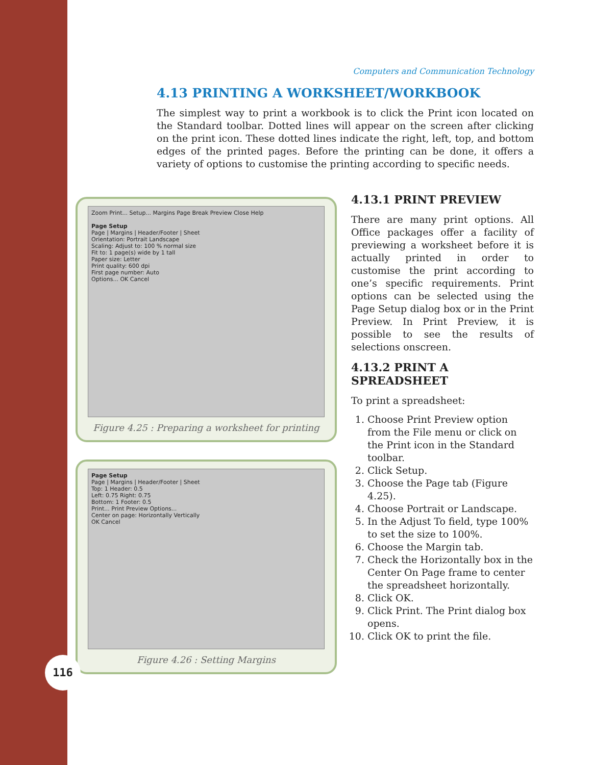Computers and Communication Technology
4.13 PRINTING A WORKSHEET/WORKBOOK
The simplest way to print a workbook is to click the Print icon located on the Standard toolbar. Dotted lines will appear on the screen after clicking on the print icon. These dotted lines indicate the right, left, top, and bottom edges of the printed pages. Before the printing can be done, it offers a variety of options to customise the printing according to specific needs.
Zoom Print... Setup... Margins Page Break Preview Close Help
Page Setup
Page | Margins | Header/Footer | Sheet
Orientation: Portrait Landscape
Scaling: Adjust to: 100 % normal size
Fit to: 1 page(s) wide by 1 tall
Paper size: Letter
Print quality: 600 dpi
First page number: Auto
Options... OK Cancel
Figure 4.25 : Preparing a worksheet for printing
Page Setup
Page | Margins | Header/Footer | Sheet
Top: 1 Header: 0.5
Left: 0.75 Right: 0.75
Bottom: 1 Footer: 0.5
Print... Print Preview Options...
Center on page: Horizontally Vertically
OK Cancel
Figure 4.26 : Setting Margins
4.13.1 PRINT PREVIEW
There are many print options. All Office packages offer a facility of previewing a worksheet before it is actually printed in order to customise the print according to one’s specific requirements. Print options can be selected using the Page Setup dialog box or in the Print Preview. In Print Preview, it is possible to see the results of selections onscreen.
4.13.2 PRINT A SPREADSHEET
To print a spreadsheet:
1. Choose Print Preview option from the File menu or click on the Print icon in the Standard toolbar.
2. Click Setup.
3. Choose the Page tab (Figure 4.25).
4. Choose Portrait or Landscape.
5. In the Adjust To field, type 100% to set the size to 100%.
6. Choose the Margin tab.
7. Check the Horizontally box in the Center On Page frame to center the spreadsheet horizontally.
8. Click OK.
9. Click Print. The Print dialog box opens.
10. Click OK to print the file.
116